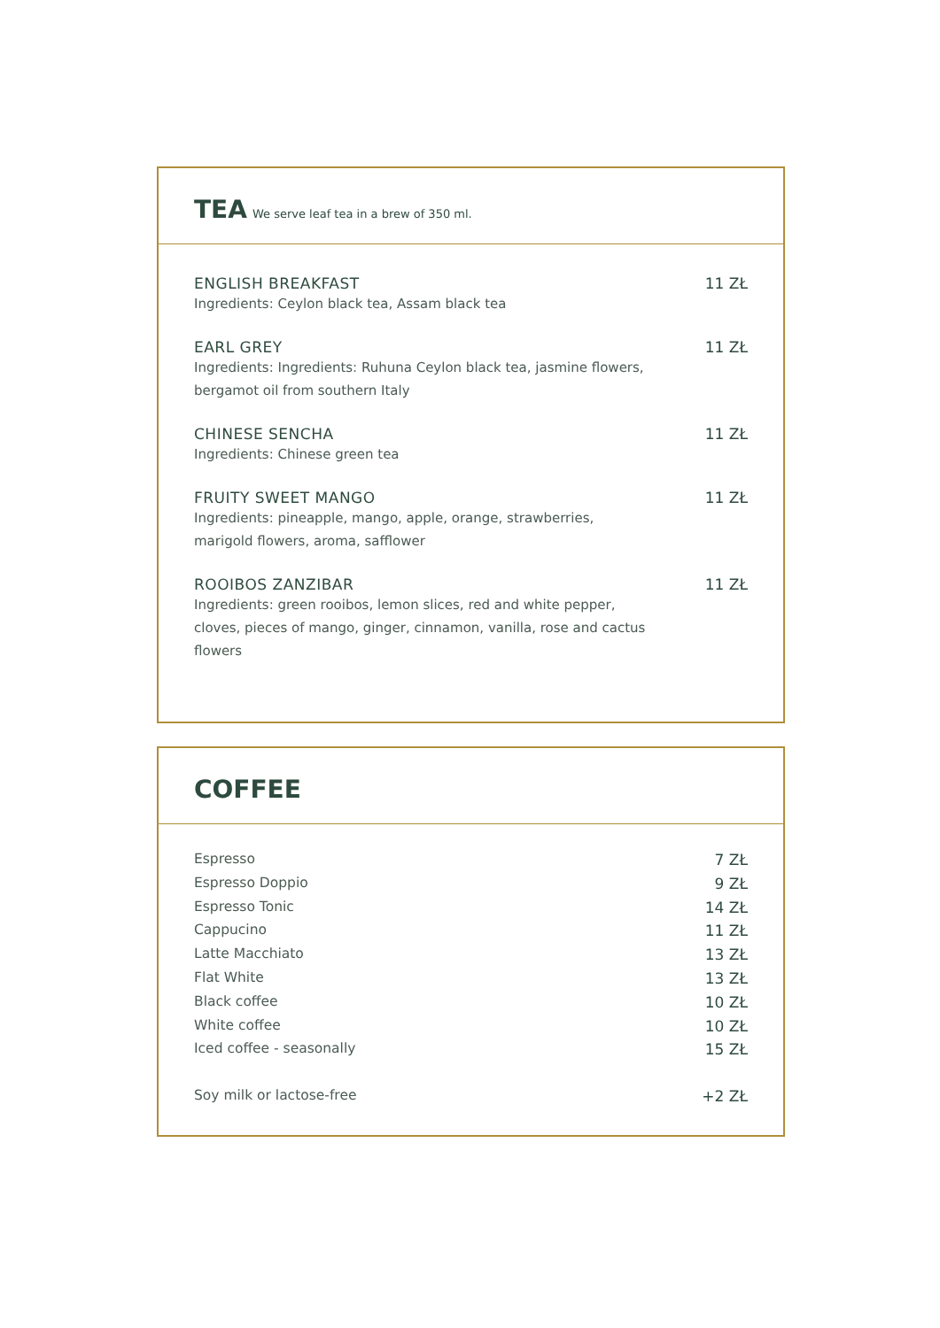TEA We serve leaf tea in a brew of 350 ml.
| ENGLISH BREAKFAST | 11 ZŁ |
| Ingredients: Ceylon black tea, Assam black tea | |
| EARL GREY | 11 ZŁ |
| Ingredients: Ingredients: Ruhuna Ceylon black tea, jasmine flowers, bergamot oil from southern Italy | |
| CHINESE SENCHA | 11 ZŁ |
| Ingredients: Chinese green tea | |
| FRUITY SWEET MANGO | 11 ZŁ |
| Ingredients: pineapple, mango, apple, orange, strawberries, marigold flowers, aroma, safflower | |
| ROOIBOS ZANZIBAR | 11 ZŁ |
| Ingredients: green rooibos, lemon slices, red and white pepper, cloves, pieces of mango, ginger, cinnamon, vanilla, rose and cactus flowers | |
COFFEE
| Espresso | 7 ZŁ |
| Espresso Doppio | 9 ZŁ |
| Espresso Tonic | 14 ZŁ |
| Cappucino | 11 ZŁ |
| Latte Macchiato | 13 ZŁ |
| Flat White | 13 ZŁ |
| Black coffee | 10 ZŁ |
| White coffee | 10 ZŁ |
| Iced coffee - seasonally | 15 ZŁ |
| Soy milk or lactose-free | +2 ZŁ |